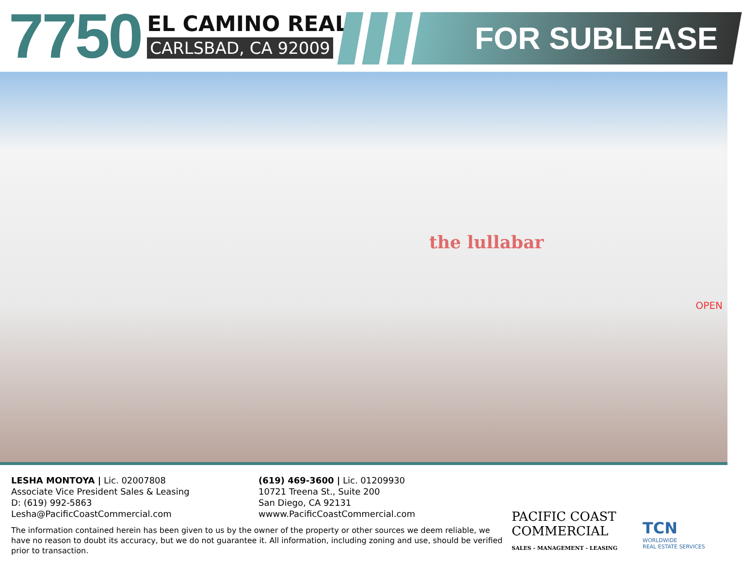7750
EL CAMINO REAL
CARLSBAD, CA 92009
FOR SUBLEASE
the lullabar
OPEN
LESHA MONTOYA | Lic. 02007808
Associate Vice President Sales & Leasing
D: (619) 992-5863
Lesha@PacificCoastCommercial.com
(619) 469-3600 | Lic. 01209930
10721 Treena St., Suite 200
San Diego, CA 92131
wwww.PacificCoastCommercial.com
The information contained herein has been given to us by the owner of the property or other sources we deem reliable, we have no reason to doubt its accuracy, but we do not guarantee it. All information, including zoning and use, should be verified prior to transaction.
PACIFIC COAST
COMMERCIAL
SALES - MANAGEMENT - LEASING
TCN
WORLDWIDE
REAL ESTATE SERVICES